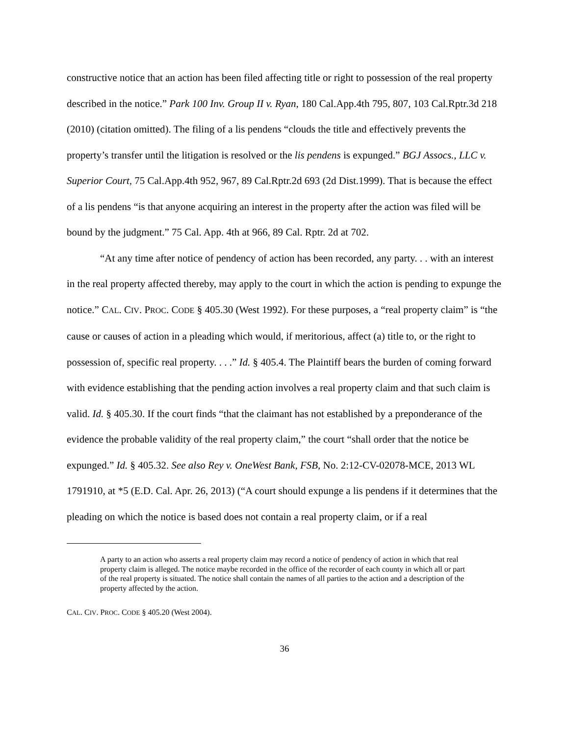constructive notice that an action has been filed affecting title or right to possession of the real property described in the notice.” Park 100 Inv. Group II v. Ryan, 180 Cal.App.4th 795, 807, 103 Cal.Rptr.3d 218 (2010) (citation omitted). The filing of a lis pendens “clouds the title and effectively prevents the property’s transfer until the litigation is resolved or the lis pendens is expunged.” BGJ Assocs., LLC v. Superior Court, 75 Cal.App.4th 952, 967, 89 Cal.Rptr.2d 693 (2d Dist.1999). That is because the effect of a lis pendens “is that anyone acquiring an interest in the property after the action was filed will be bound by the judgment.” 75 Cal. App. 4th at 966, 89 Cal. Rptr. 2d at 702.
“At any time after notice of pendency of action has been recorded, any party. . . with an interest in the real property affected thereby, may apply to the court in which the action is pending to expunge the notice.” CAL. CIV. PROC. CODE § 405.30 (West 1992). For these purposes, a “real property claim” is “the cause or causes of action in a pleading which would, if meritorious, affect (a) title to, or the right to possession of, specific real property. . . .” Id. § 405.4. The Plaintiff bears the burden of coming forward with evidence establishing that the pending action involves a real property claim and that such claim is valid. Id. § 405.30. If the court finds “that the claimant has not established by a preponderance of the evidence the probable validity of the real property claim,” the court “shall order that the notice be expunged.” Id. § 405.32. See also Rey v. OneWest Bank, FSB, No. 2:12-CV-02078-MCE, 2013 WL 1791910, at *5 (E.D. Cal. Apr. 26, 2013) (“A court should expunge a lis pendens if it determines that the pleading on which the notice is based does not contain a real property claim, or if a real
A party to an action who asserts a real property claim may record a notice of pendency of action in which that real property claim is alleged. The notice maybe recorded in the office of the recorder of each county in which all or part of the real property is situated. The notice shall contain the names of all parties to the action and a description of the property affected by the action.
CAL. CIV. PROC. CODE § 405.20 (West 2004).
36